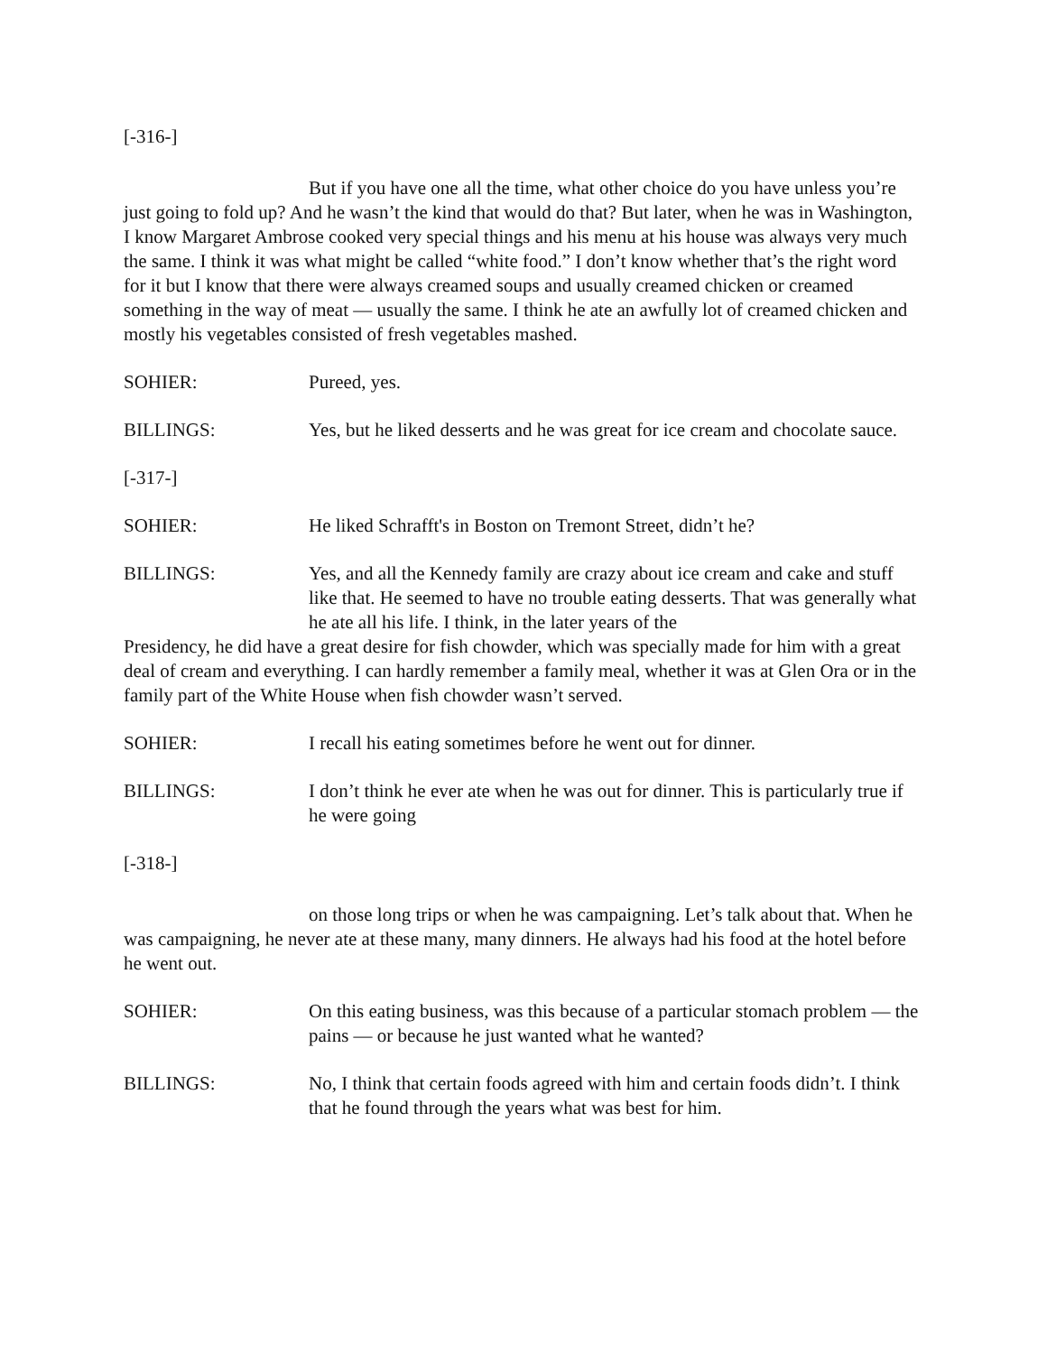[-316-]
But if you have one all the time, what other choice do you have unless you’re just going to fold up? And he wasn’t the kind that would do that? But later, when he was in Washington, I know Margaret Ambrose cooked very special things and his menu at his house was always very much the same. I think it was what might be called “white food.” I don’t know whether that’s the right word for it but I know that there were always creamed soups and usually creamed chicken or creamed something in the way of meat — usually the same. I think he ate an awfully lot of creamed chicken and mostly his vegetables consisted of fresh vegetables mashed.
SOHIER: Pureed, yes.
BILLINGS: Yes, but he liked desserts and he was great for ice cream and chocolate sauce.
[-317-]
SOHIER: He liked Schrafft's in Boston on Tremont Street, didn’t he?
BILLINGS: Yes, and all the Kennedy family are crazy about ice cream and cake and stuff like that. He seemed to have no trouble eating desserts. That was generally what he ate all his life. I think, in the later years of the
Presidency, he did have a great desire for fish chowder, which was specially made for him with a great deal of cream and everything. I can hardly remember a family meal, whether it was at Glen Ora or in the family part of the White House when fish chowder wasn’t served.
SOHIER: I recall his eating sometimes before he went out for dinner.
BILLINGS: I don’t think he ever ate when he was out for dinner. This is particularly true if he were going
[-318-]
on those long trips or when he was campaigning. Let’s talk about that. When he was campaigning, he never ate at these many, many dinners. He always had his food at the hotel before he went out.
SOHIER: On this eating business, was this because of a particular stomach problem — the pains — or because he just wanted what he wanted?
BILLINGS: No, I think that certain foods agreed with him and certain foods didn’t. I think that he found through the years what was best for him.